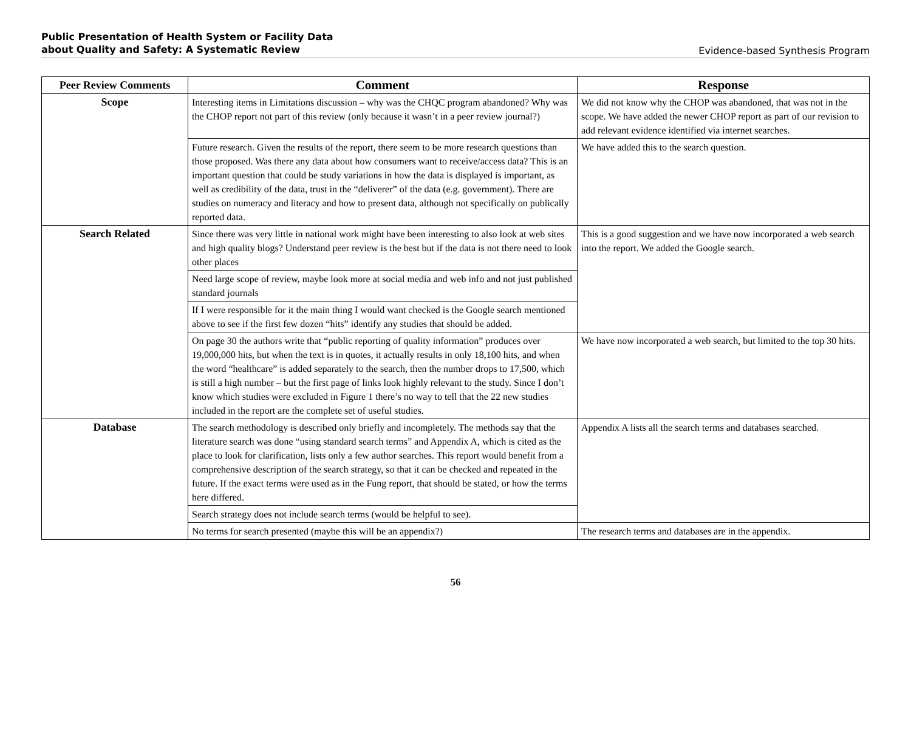Public Presentation of Health System or Facility Data
about Quality and Safety: A Systematic Review
Evidence-based Synthesis Program
| Peer Review Comments | Comment | Response |
| --- | --- | --- |
| Scope | Interesting items in Limitations discussion – why was the CHQC program abandoned? Why was the CHOP report not part of this review (only because it wasn’t in a peer review journal?) | We did not know why the CHOP was abandoned, that was not in the scope. We have added the newer CHOP report as part of our revision to add relevant evidence identified via internet searches. |
| | Future research. Given the results of the report, there seem to be more research questions than those proposed. Was there any data about how consumers want to receive/access data? This is an important question that could be study variations in how the data is displayed is important, as well as credibility of the data, trust in the “deliverer” of the data (e.g. government). There are studies on numeracy and literacy and how to present data, although not specifically on publically reported data. | We have added this to the search question. |
| Search Related | Since there was very little in national work might have been interesting to also look at web sites and high quality blogs? Understand peer review is the best but if the data is not there need to look other places | This is a good suggestion and we have now incorporated a web search into the report. We added the Google search. |
| | Need large scope of review, maybe look more at social media and web info and not just published standard journals | |
| | If I were responsible for it the main thing I would want checked is the Google search mentioned above to see if the first few dozen “hits” identify any studies that should be added. | |
| | On page 30 the authors write that “public reporting of quality information” produces over 19,000,000 hits, but when the text is in quotes, it actually results in only 18,100 hits, and when the word “healthcare” is added separately to the search, then the number drops to 17,500, which is still a high number – but the first page of links look highly relevant to the study. Since I don’t know which studies were excluded in Figure 1 there’s no way to tell that the 22 new studies included in the report are the complete set of useful studies. | We have now incorporated a web search, but limited to the top 30 hits. |
| Database | The search methodology is described only briefly and incompletely. The methods say that the literature search was done “using standard search terms” and Appendix A, which is cited as the place to look for clarification, lists only a few author searches. This report would benefit from a comprehensive description of the search strategy, so that it can be checked and repeated in the future. If the exact terms were used as in the Fung report, that should be stated, or how the terms here differed. | Appendix A lists all the search terms and databases searched. |
| | Search strategy does not include search terms (would be helpful to see). | |
| | No terms for search presented (maybe this will be an appendix?) | The research terms and databases are in the appendix. |
56